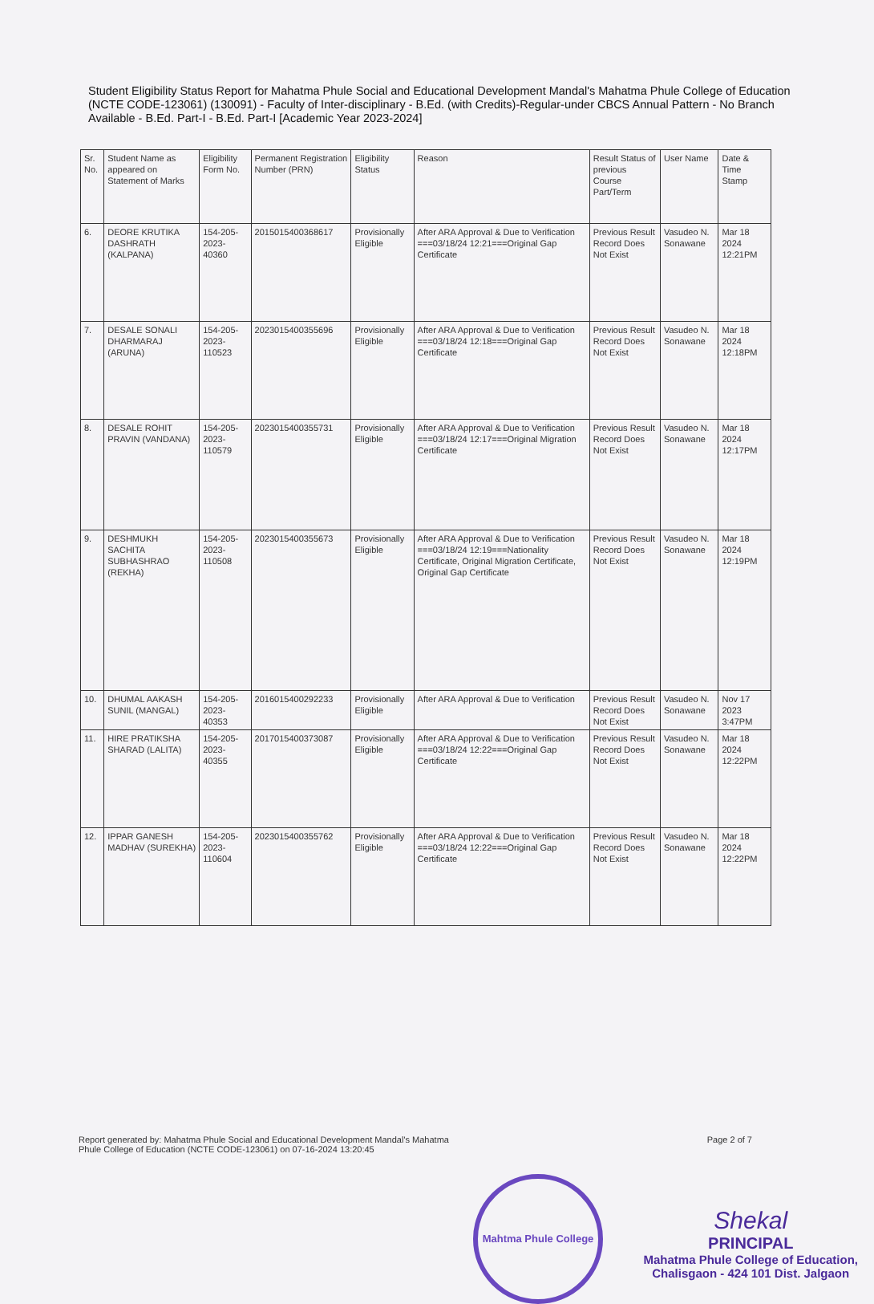Student Eligibility Status Report for Mahatma Phule Social and Educational Development Mandal's Mahatma Phule College of Education (NCTE CODE-123061) (130091) - Faculty of Inter-disciplinary - B.Ed. (with Credits)-Regular-under CBCS Annual Pattern - No Branch Available - B.Ed. Part-I - B.Ed. Part-I [Academic Year 2023-2024]
| Sr. No. | Student Name as appeared on Statement of Marks | Eligibility Form No. | Permanent Registration Number (PRN) | Eligibility Status | Reason | Result Status of previous Course Part/Term | User Name | Date & Time Stamp |
| --- | --- | --- | --- | --- | --- | --- | --- | --- |
| 6. | DEORE KRUTIKA DASHRATH (KALPANA) | 154-205-2023-40360 | 2015015400368617 | Provisionally Eligible | After ARA Approval & Due to Verification ===03/18/24 12:21===Original Gap Certificate | Previous Result Record Does Not Exist | Vasudeo N. Sonawane | Mar 18 2024 12:21PM |
| 7. | DESALE SONALI DHARMARAJ (ARUNA) | 154-205-2023-110523 | 2023015400355696 | Provisionally Eligible | After ARA Approval & Due to Verification ===03/18/24 12:18===Original Gap Certificate | Previous Result Record Does Not Exist | Vasudeo N. Sonawane | Mar 18 2024 12:18PM |
| 8. | DESALE ROHIT PRAVIN (VANDANA) | 154-205-2023-110579 | 2023015400355731 | Provisionally Eligible | After ARA Approval & Due to Verification ===03/18/24 12:17===Original Migration Certificate | Previous Result Record Does Not Exist | Vasudeo N. Sonawane | Mar 18 2024 12:17PM |
| 9. | DESHMUKH SACHITA SUBHASHRAO (REKHA) | 154-205-2023-110508 | 2023015400355673 | Provisionally Eligible | After ARA Approval & Due to Verification ===03/18/24 12:19===Nationality Certificate, Original Migration Certificate, Original Gap Certificate | Previous Result Record Does Not Exist | Vasudeo N. Sonawane | Mar 18 2024 12:19PM |
| 10. | DHUMAL AAKASH SUNIL (MANGAL) | 154-205-2023-40353 | 2016015400292233 | Provisionally Eligible | After ARA Approval & Due to Verification | Previous Result Record Does Not Exist | Vasudeo N. Sonawane | Nov 17 2023 3:47PM |
| 11. | HIRE PRATIKSHA SHARAD (LALITA) | 154-205-2023-40355 | 2017015400373087 | Provisionally Eligible | After ARA Approval & Due to Verification ===03/18/24 12:22===Original Gap Certificate | Previous Result Record Does Not Exist | Vasudeo N. Sonawane | Mar 18 2024 12:22PM |
| 12. | IPPAR GANESH MADHAV (SUREKHA) | 154-205-2023-110604 | 2023015400355762 | Provisionally Eligible | After ARA Approval & Due to Verification ===03/18/24 12:22===Original Gap Certificate | Previous Result Record Does Not Exist | Vasudeo N. Sonawane | Mar 18 2024 12:22PM |
Report generated by: Mahatma Phule Social and Educational Development Mandal's Mahatma
Phule College of Education (NCTE CODE-123061) on 07-16-2024 13:20:45
Page 2 of 7
Mahtma Phule College
Shekal
PRINCIPAL
Mahatma Phule College of Education,
Chalisgaon - 424 101 Dist. Jalgaon